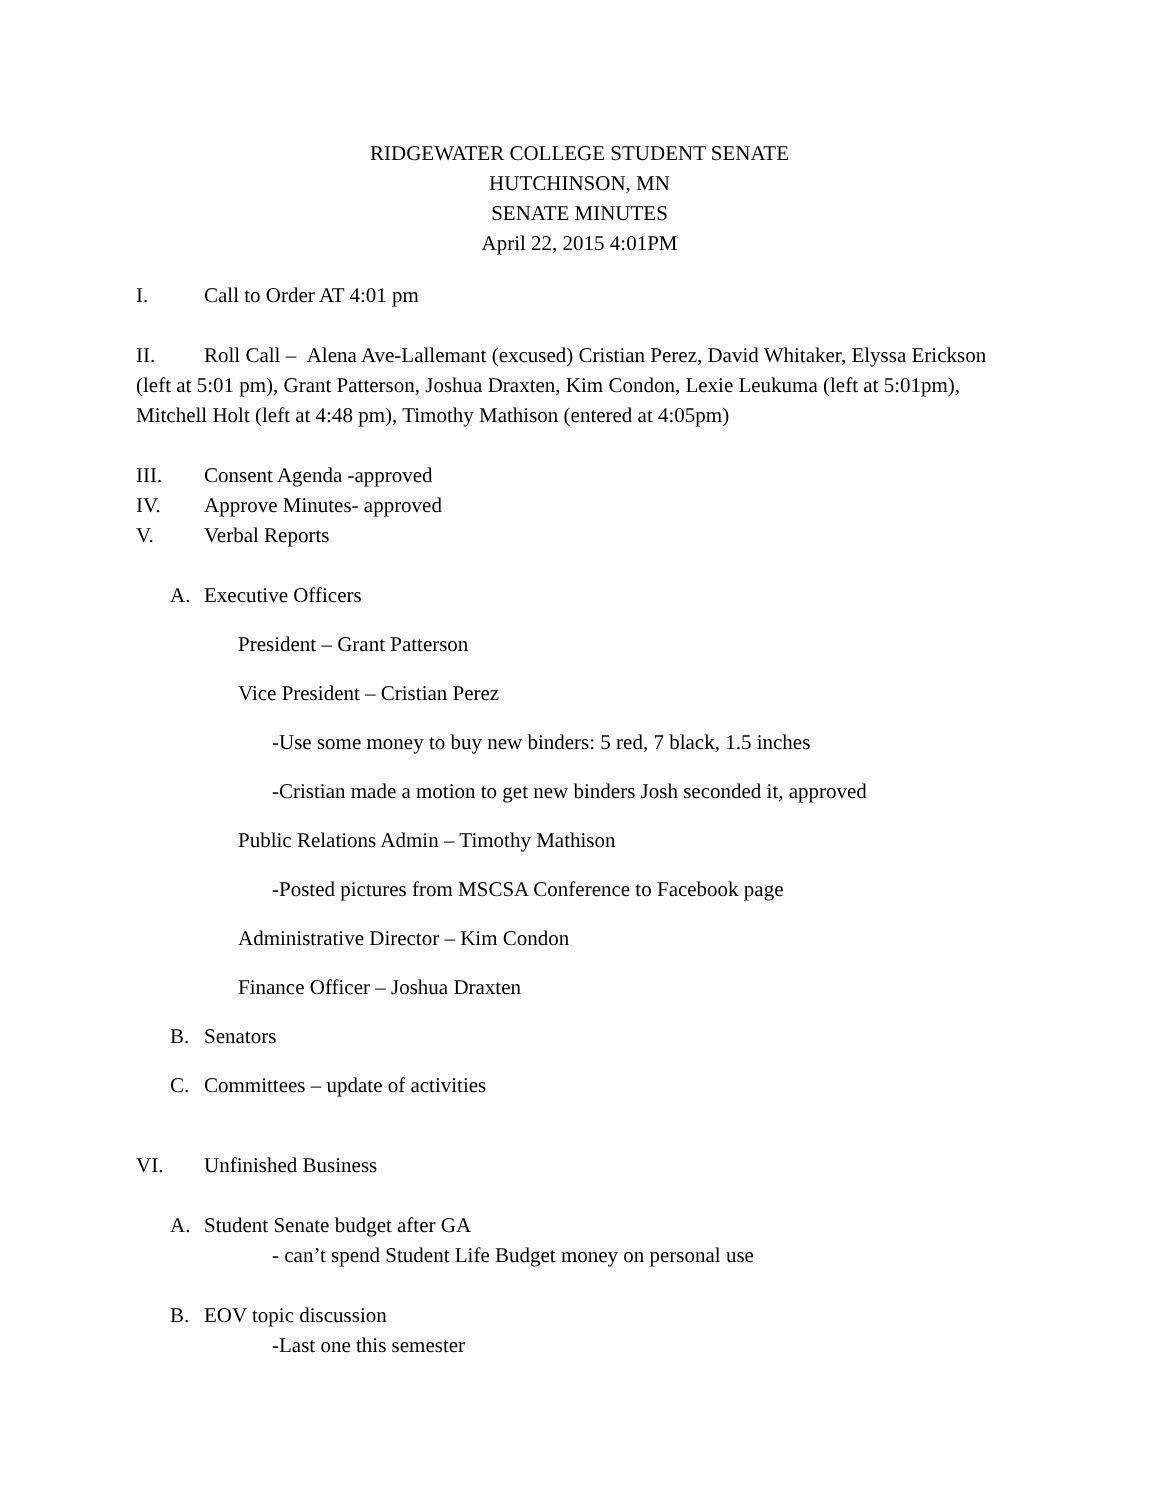RIDGEWATER COLLEGE STUDENT SENATE
HUTCHINSON, MN
SENATE MINUTES
April 22, 2015 4:01PM
I. Call to Order AT 4:01 pm
II. Roll Call – Alena Ave-Lallemant (excused) Cristian Perez, David Whitaker, Elyssa Erickson (left at 5:01 pm), Grant Patterson, Joshua Draxten, Kim Condon, Lexie Leukuma (left at 5:01pm), Mitchell Holt (left at 4:48 pm), Timothy Mathison (entered at 4:05pm)
III. Consent Agenda -approved
IV. Approve Minutes- approved
V. Verbal Reports
A. Executive Officers
President – Grant Patterson
Vice President – Cristian Perez
-Use some money to buy new binders: 5 red, 7 black, 1.5 inches
-Cristian made a motion to get new binders Josh seconded it, approved
Public Relations Admin – Timothy Mathison
-Posted pictures from MSCSA Conference to Facebook page
Administrative Director – Kim Condon
Finance Officer – Joshua Draxten
B. Senators
C. Committees – update of activities
VI. Unfinished Business
A. Student Senate budget after GA
- can’t spend Student Life Budget money on personal use
B. EOV topic discussion
-Last one this semester